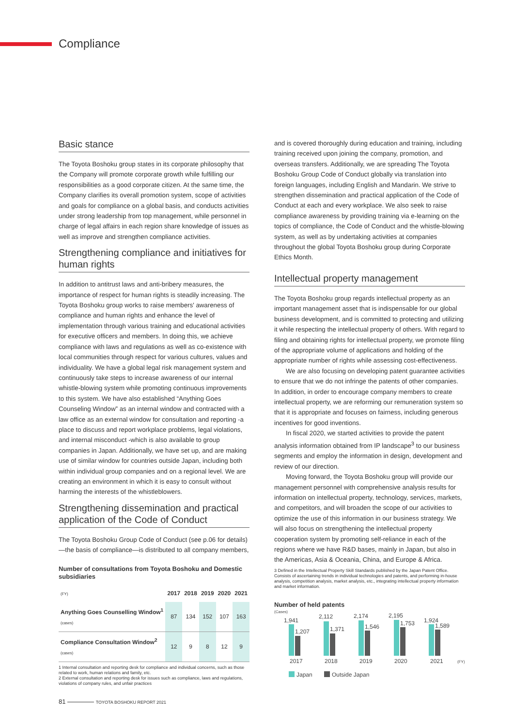Compliance
Basic stance
The Toyota Boshoku group states in its corporate philosophy that the Company will promote corporate growth while fulfilling our responsibilities as a good corporate citizen. At the same time, the Company clarifies its overall promotion system, scope of activities and goals for compliance on a global basis, and conducts activities under strong leadership from top management, while personnel in charge of legal affairs in each region share knowledge of issues as well as improve and strengthen compliance activities.
Strengthening compliance and initiatives for human rights
In addition to antitrust laws and anti-bribery measures, the importance of respect for human rights is steadily increasing. The Toyota Boshoku group works to raise members' awareness of compliance and human rights and enhance the level of implementation through various training and educational activities for executive officers and members. In doing this, we achieve compliance with laws and regulations as well as co-existence with local communities through respect for various cultures, values and individuality. We have a global legal risk management system and continuously take steps to increase awareness of our internal whistle-blowing system while promoting continuous improvements to this system. We have also established “Anything Goes Counseling Window” as an internal window and contracted with a law office as an external window for consultation and reporting -a place to discuss and report workplace problems, legal violations, and internal misconduct -which is also available to group companies in Japan. Additionally, we have set up, and are making use of similar window for countries outside Japan, including both within individual group companies and on a regional level. We are creating an environment in which it is easy to consult without harming the interests of the whistleblowers.
Strengthening dissemination and practical application of the Code of Conduct
The Toyota Boshoku Group Code of Conduct (see p.06 for details) —the basis of compliance—is distributed to all company members,
Number of consultations from Toyota Boshoku and Domestic subsidiaries
| (FY) | 2017 | 2018 | 2019 | 2020 | 2021 |
| --- | --- | --- | --- | --- | --- |
| Anything Goes Counselling Window<sup>1</sup> (cases) | 87 | 134 | 152 | 107 | 163 |
| Compliance Consultation Window<sup>2</sup> (cases) | 12 | 9 | 8 | 12 | 9 |
1 Internal consultation and reporting desk for compliance and individual concerns, such as those related to work, human relations and family, etc.
2 External consultation and reporting desk for issues such as compliance, laws and regulations, violations of company rules, and unfair practices
and is covered thoroughly during education and training, including training received upon joining the company, promotion, and overseas transfers. Additionally, we are spreading The Toyota Boshoku Group Code of Conduct globally via translation into foreign languages, including English and Mandarin. We strive to strengthen dissemination and practical application of the Code of Conduct at each and every workplace. We also seek to raise compliance awareness by providing training via e-learning on the topics of compliance, the Code of Conduct and the whistle-blowing system, as well as by undertaking activities at companies throughout the global Toyota Boshoku group during Corporate Ethics Month.
Intellectual property management
The Toyota Boshoku group regards intellectual property as an important management asset that is indispensable for our global business development, and is committed to protecting and utilizing it while respecting the intellectual property of others. With regard to filing and obtaining rights for intellectual property, we promote filing of the appropriate volume of applications and holding of the appropriate number of rights while assessing cost-effectiveness.
We are also focusing on developing patent guarantee activities to ensure that we do not infringe the patents of other companies. In addition, in order to encourage company members to create intellectual property, we are reforming our remuneration system so that it is appropriate and focuses on fairness, including generous incentives for good inventions.
In fiscal 2020, we started activities to provide the patent analysis information obtained from IP landscape<sup>3</sup> to our business segments and employ the information in design, development and review of our direction.
Moving forward, the Toyota Boshoku group will provide our management personnel with comprehensive analysis results for information on intellectual property, technology, services, markets, and competitors, and will broaden the scope of our activities to optimize the use of this information in our business strategy. We will also focus on strengthening the intellectual property cooperation system by promoting self-reliance in each of the regions where we have R&D bases, mainly in Japan, but also in the Americas, Asia & Oceania, China, and Europe & Africa.
3 Defined in the Intellectual Property Skill Standards published by the Japan Patent Office. Consists of ascertaining trends in individual technologies and patents, and performing in-house analysis, competition analysis, market analysis, etc., integrating intellectual property information and market information.
Number of held patents
(Cases)
1,941
1,207
2017
2,112
1,371
2018
2,174
1,546
2019
2,195
1,753
2020
1,924
1,589
2021
(FY)
Japan
Outside Japan
81 TOYOTA BOSHOKU REPORT 2021